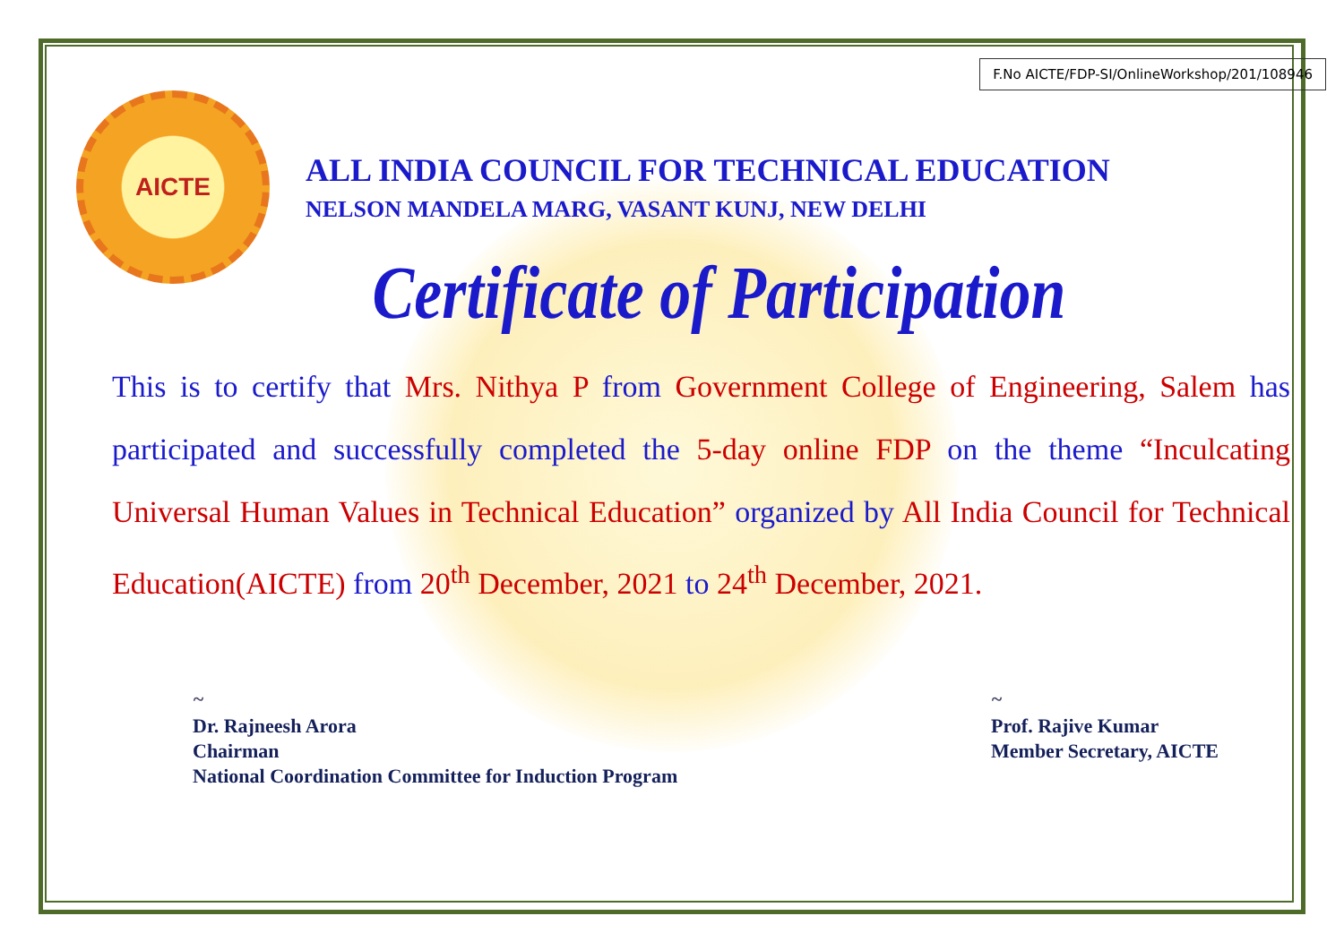F.No AICTE/FDP-SI/OnlineWorkshop/201/108946
AICTE
ALL INDIA COUNCIL FOR TECHNICAL EDUCATION
NELSON MANDELA MARG, VASANT KUNJ, NEW DELHI
Certificate of Participation
This is to certify that Mrs. Nithya P from Government College of Engineering, Salem has participated and successfully completed the 5-day online FDP on the theme “Inculcating Universal Human Values in Technical Education” organized by All India Council for Technical Education(AICTE) from 20<sup>th</sup> December, 2021 to 24<sup>th</sup> December, 2021.
~
Dr. Rajneesh Arora
Chairman
National Coordination Committee for Induction Program
~
Prof. Rajive Kumar
Member Secretary, AICTE